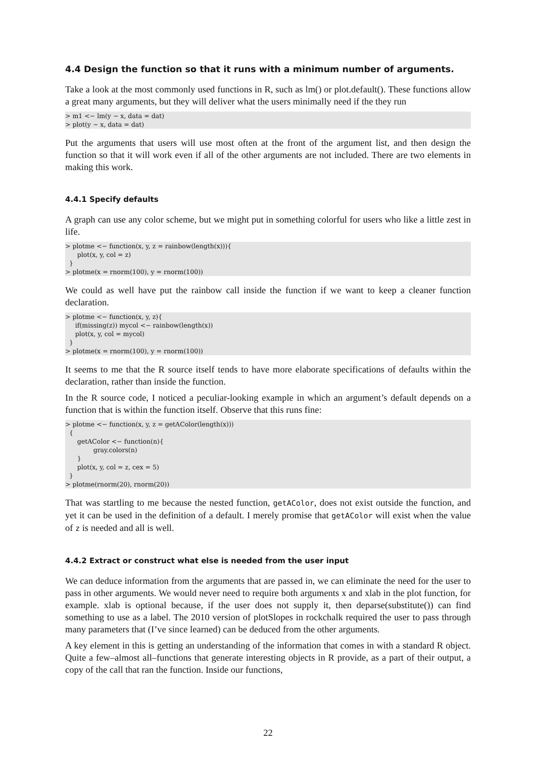4.4 Design the function so that it runs with a minimum number of arguments.
Take a look at the most commonly used functions in R, such as lm() or plot.default(). These functions allow a great many arguments, but they will deliver what the users minimally need if the they run
> m1 <− lm(y ∼ x, data = dat)
> plot(y ∼ x, data = dat)
Put the arguments that users will use most often at the front of the argument list, and then design the function so that it will work even if all of the other arguments are not included. There are two elements in making this work.
4.4.1 Specify defaults
A graph can use any color scheme, but we might put in something colorful for users who like a little zest in life.
> plotme <− function(x, y, z = rainbow(length(x))){
      plot(x, y, col = z)
  }
> plotme(x = rnorm(100), y = rnorm(100))
We could as well have put the rainbow call inside the function if we want to keep a cleaner function declaration.
> plotme <− function(x, y, z){
     if(missing(z)) mycol <− rainbow(length(x))
     plot(x, y, col = mycol)
  }
> plotme(x = rnorm(100), y = rnorm(100))
It seems to me that the R source itself tends to have more elaborate specifications of defaults within the declaration, rather than inside the function.
In the R source code, I noticed a peculiar-looking example in which an argument’s default depends on a function that is within the function itself. Observe that this runs fine:
> plotme <− function(x, y, z = getAColor(length(x)))
  {
      getAColor <− function(n){
              gray.colors(n)
      }
      plot(x, y, col = z, cex = 5)
  }
> plotme(rnorm(20), rnorm(20))
That was startling to me because the nested function, getAColor, does not exist outside the function, and yet it can be used in the definition of a default. I merely promise that getAColor will exist when the value of z is needed and all is well.
4.4.2 Extract or construct what else is needed from the user input
We can deduce information from the arguments that are passed in, we can eliminate the need for the user to pass in other arguments. We would never need to require both arguments x and xlab in the plot function, for example. xlab is optional because, if the user does not supply it, then deparse(substitute()) can find something to use as a label. The 2010 version of plotSlopes in rockchalk required the user to pass through many parameters that (I’ve since learned) can be deduced from the other arguments.
A key element in this is getting an understanding of the information that comes in with a standard R object. Quite a few–almost all–functions that generate interesting objects in R provide, as a part of their output, a copy of the call that ran the function. Inside our functions,
22